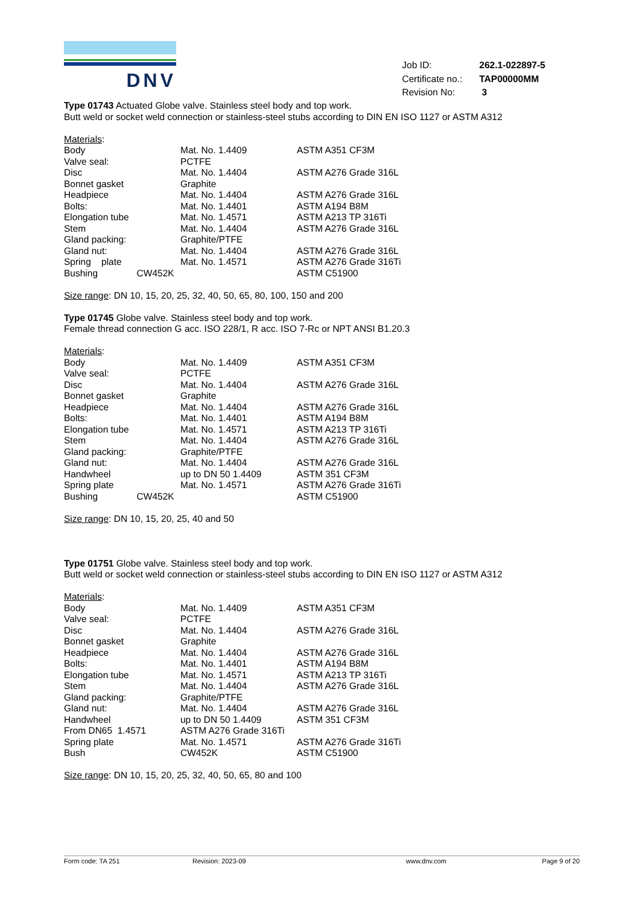DNV
| Job ID: | 262.1-022897-5 |
| Certificate no.: | TAP00000MM |
| Revision No: | 3 |
Type 01743 Actuated Globe valve. Stainless steel body and top work.
Butt weld or socket weld connection or stainless-steel stubs according to DIN EN ISO 1127 or ASTM A312
Materials:
| Body | Mat. No. 1.4409 | ASTM A351 CF3M |
| Valve seal: | PCTFE | |
| Disc | Mat. No. 1.4404 | ASTM A276 Grade 316L |
| Bonnet gasket | Graphite | |
| Headpiece | Mat. No. 1.4404 | ASTM A276 Grade 316L |
| Bolts: | Mat. No. 1.4401 | ASTM A194 B8M |
| Elongation tube | Mat. No. 1.4571 | ASTM A213 TP 316Ti |
| Stem | Mat. No. 1.4404 | ASTM A276 Grade 316L |
| Gland packing: | Graphite/PTFE | |
| Gland nut: | Mat. No. 1.4404 | ASTM A276 Grade 316L |
| Spring plate | Mat. No. 1.4571 | ASTM A276 Grade 316Ti |
| Bushing CW452K | | ASTM C51900 |
Size range: DN 10, 15, 20, 25, 32, 40, 50, 65, 80, 100, 150 and 200
Type 01745 Globe valve. Stainless steel body and top work.
Female thread connection G acc. ISO 228/1, R acc. ISO 7-Rc or NPT ANSI B1.20.3
Materials:
| Body | Mat. No. 1.4409 | ASTM A351 CF3M |
| Valve seal: | PCTFE | |
| Disc | Mat. No. 1.4404 | ASTM A276 Grade 316L |
| Bonnet gasket | Graphite | |
| Headpiece | Mat. No. 1.4404 | ASTM A276 Grade 316L |
| Bolts: | Mat. No. 1.4401 | ASTM A194 B8M |
| Elongation tube | Mat. No. 1.4571 | ASTM A213 TP 316Ti |
| Stem | Mat. No. 1.4404 | ASTM A276 Grade 316L |
| Gland packing: | Graphite/PTFE | |
| Gland nut: | Mat. No. 1.4404 | ASTM A276 Grade 316L |
| Handwheel | up to DN 50 1.4409 | ASTM 351 CF3M |
| Spring plate | Mat. No. 1.4571 | ASTM A276 Grade 316Ti |
| Bushing CW452K | | ASTM C51900 |
Size range: DN 10, 15, 20, 25, 40 and 50
Type 01751 Globe valve. Stainless steel body and top work.
Butt weld or socket weld connection or stainless-steel stubs according to DIN EN ISO 1127 or ASTM A312
Materials:
| Body | Mat. No. 1.4409 | ASTM A351 CF3M |
| Valve seal: | PCTFE | |
| Disc | Mat. No. 1.4404 | ASTM A276 Grade 316L |
| Bonnet gasket | Graphite | |
| Headpiece | Mat. No. 1.4404 | ASTM A276 Grade 316L |
| Bolts: | Mat. No. 1.4401 | ASTM A194 B8M |
| Elongation tube | Mat. No. 1.4571 | ASTM A213 TP 316Ti |
| Stem | Mat. No. 1.4404 | ASTM A276 Grade 316L |
| Gland packing: | Graphite/PTFE | |
| Gland nut: | Mat. No. 1.4404 | ASTM A276 Grade 316L |
| Handwheel | up to DN 50 1.4409 | ASTM 351 CF3M |
| From DN65 1.4571 | ASTM A276 Grade 316Ti | |
| Spring plate | Mat. No. 1.4571 | ASTM A276 Grade 316Ti |
| Bush | CW452K | ASTM C51900 |
Size range: DN 10, 15, 20, 25, 32, 40, 50, 65, 80 and 100
Form code: TA 251 Revision: 2023-09 www.dnv.com Page 9 of 20